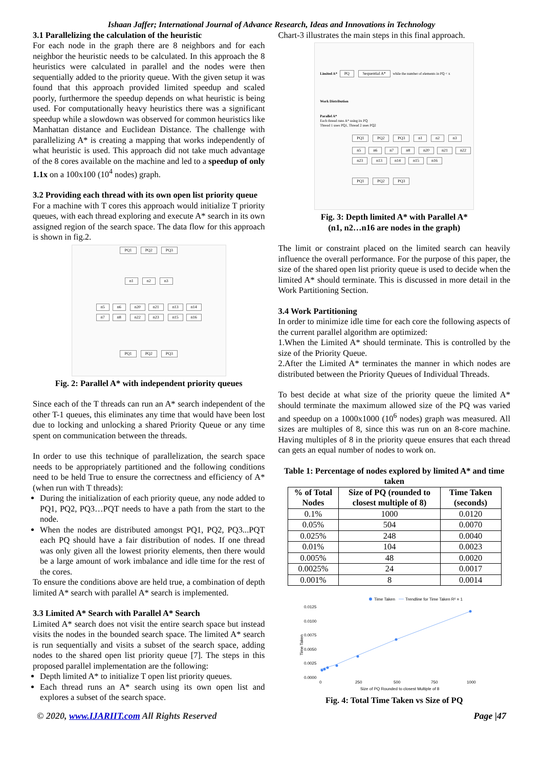Ishaan Jaffer; International Journal of Advance Research, Ideas and Innovations in Technology
3.1 Parallelizing the calculation of the heuristic
For each node in the graph there are 8 neighbors and for each neighbor the heuristic needs to be calculated. In this approach the 8 heuristics were calculated in parallel and the nodes were then sequentially added to the priority queue. With the given setup it was found that this approach provided limited speedup and scaled poorly, furthermore the speedup depends on what heuristic is being used. For computationally heavy heuristics there was a significant speedup while a slowdown was observed for common heuristics like Manhattan distance and Euclidean Distance. The challenge with parallelizing A* is creating a mapping that works independently of what heuristic is used. This approach did not take much advantage of the 8 cores available on the machine and led to a speedup of only 1.1x on a 100x100 (10<sup>4</sup> nodes) graph.
3.2 Providing each thread with its own open list priority queue
For a machine with T cores this approach would initialize T priority queues, with each thread exploring and execute A* search in its own assigned region of the search space. The data flow for this approach is shown in fig.2.
PQ1 PQ2 PQ3
n1 n2 n3
n5 n6 n20 n21 n13 n14
n7 n8 n22 n23 n15 n16
PQ1 PQ2 PQ3
Fig. 2: Parallel A* with independent priority queues
Since each of the T threads can run an A* search independent of the other T-1 queues, this eliminates any time that would have been lost due to locking and unlocking a shared Priority Queue or any time spent on communication between the threads.
In order to use this technique of parallelization, the search space needs to be appropriately partitioned and the following conditions need to be held True to ensure the correctness and efficiency of A* (when run with T threads):
During the initialization of each priority queue, any node added to PQ1, PQ2, PQ3…PQT needs to have a path from the start to the node.
When the nodes are distributed amongst PQ1, PQ2, PQ3...PQT each PQ should have a fair distribution of nodes. If one thread was only given all the lowest priority elements, then there would be a large amount of work imbalance and idle time for the rest of the cores.
To ensure the conditions above are held true, a combination of depth limited A* search with parallel A* search is implemented.
3.3 Limited A* Search with Parallel A* Search
Limited A* search does not visit the entire search space but instead visits the nodes in the bounded search space. The limited A* search is run sequentially and visits a subset of the search space, adding nodes to the shared open list priority queue [7]. The steps in this proposed parallel implementation are the following:
Depth limited A* to initialize T open list priority queues.
Each thread runs an A* search using its own open list and explores a subset of the search space.
Chart-3 illustrates the main steps in this final approach.
Limited A* PQ Sequential A* while the number of elements in PQ < x
Work Distribution
Parallel A*
Each thread runs A* using its PQ
Thread 1 uses PQ1, Thread 2 uses PQ2
PQ1 PQ2 PQ3 n1 n2 n3
n5 n6 n7 n8 n20 n21 n22 n23 n13 n14 n15 n16
PQ1 PQ2 PQ3
Fig. 3: Depth limited A* with Parallel A*
(n1, n2…n16 are nodes in the graph)
The limit or constraint placed on the limited search can heavily influence the overall performance. For the purpose of this paper, the size of the shared open list priority queue is used to decide when the limited A* should terminate. This is discussed in more detail in the Work Partitioning Section.
3.4 Work Partitioning
In order to minimize idle time for each core the following aspects of the current parallel algorithm are optimized:
1.When the Limited A* should terminate. This is controlled by the size of the Priority Queue.
2.After the Limited A* terminates the manner in which nodes are distributed between the Priority Queues of Individual Threads.
To best decide at what size of the priority queue the limited A* should terminate the maximum allowed size of the PQ was varied and speedup on a 1000x1000 (10<sup>6</sup> nodes) graph was measured. All sizes are multiples of 8, since this was run on an 8-core machine. Having multiples of 8 in the priority queue ensures that each thread can gets an equal number of nodes to work on.
Table 1: Percentage of nodes explored by limited A* and time taken
| % of Total Nodes | Size of PQ (rounded to closest multiple of 8) | Time Taken (seconds) |
| --- | --- | --- |
| 0.1% | 1000 | 0.0120 |
| 0.05% | 504 | 0.0070 |
| 0.025% | 248 | 0.0040 |
| 0.01% | 104 | 0.0023 |
| 0.005% | 48 | 0.0020 |
| 0.0025% | 24 | 0.0017 |
| 0.001% | 8 | 0.0014 |
Time Taken
Trendline for Time Taken R² = 1
0.0125
0.0100
0.0075
0.0050
0.0025
0.0000
Time Taken
0
250
500
750
1000
Size of PQ Rounded to closest Multiple of 8
Fig. 4: Total Time Taken vs Size of PQ
© 2020, www.IJARIIT.com All Rights Reserved Page |47